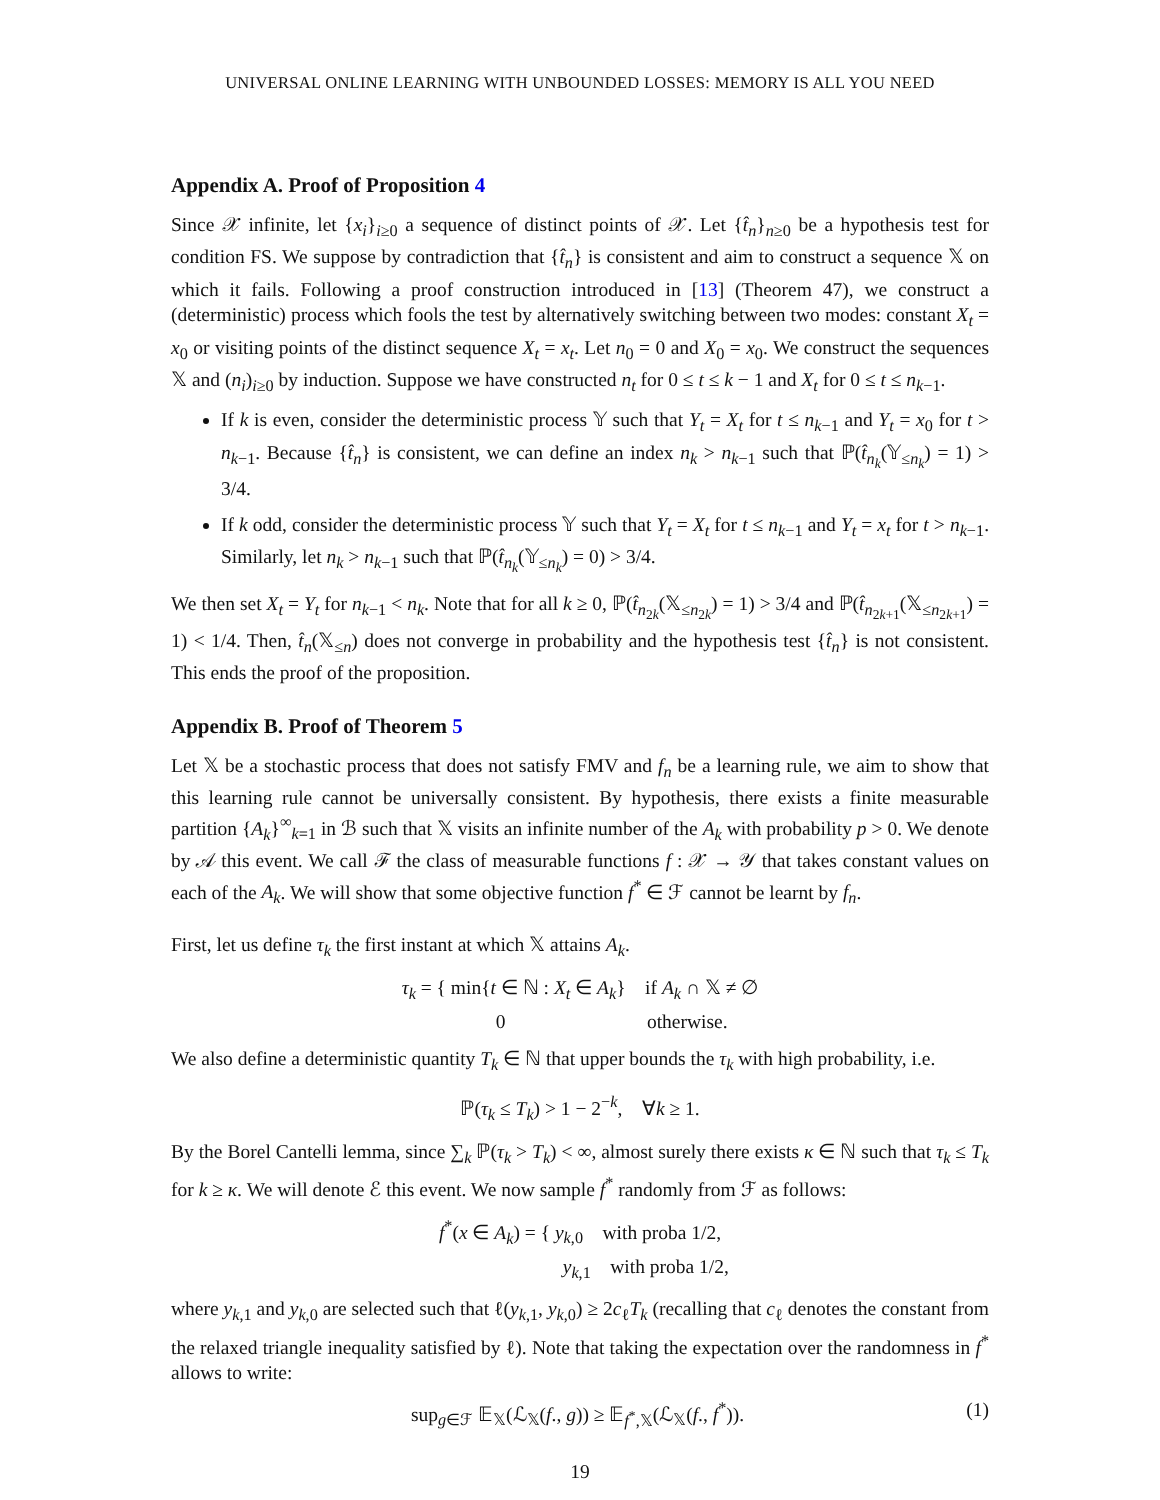UNIVERSAL ONLINE LEARNING WITH UNBOUNDED LOSSES: MEMORY IS ALL YOU NEED
Appendix A. Proof of Proposition 4
Since 𝒳 infinite, let {x<sub>i</sub>}<sub>i≥0</sub> a sequence of distinct points of 𝒳. Let {t̂<sub>n</sub>}<sub>n≥0</sub> be a hypothesis test for condition FS. We suppose by contradiction that {t̂<sub>n</sub>} is consistent and aim to construct a sequence 𝕏 on which it fails. Following a proof construction introduced in [13] (Theorem 47), we construct a (deterministic) process which fools the test by alternatively switching between two modes: constant X<sub>t</sub> = x<sub>0</sub> or visiting points of the distinct sequence X<sub>t</sub> = x<sub>t</sub>. Let n<sub>0</sub> = 0 and X<sub>0</sub> = x<sub>0</sub>. We construct the sequences 𝕏 and (n<sub>i</sub>)<sub>i≥0</sub> by induction. Suppose we have constructed n<sub>t</sub> for 0 ≤ t ≤ k − 1 and X<sub>t</sub> for 0 ≤ t ≤ n<sub>k−1</sub>.
If k is even, consider the deterministic process 𝕐 such that Y<sub>t</sub> = X<sub>t</sub> for t ≤ n<sub>k−1</sub> and Y<sub>t</sub> = x<sub>0</sub> for t > n<sub>k−1</sub>. Because {t̂<sub>n</sub>} is consistent, we can define an index n<sub>k</sub> > n<sub>k−1</sub> such that ℙ(t̂<sub>n<sub>k</sub></sub>(𝕐<sub>≤n<sub>k</sub></sub>) = 1) > 3/4.
If k odd, consider the deterministic process 𝕐 such that Y<sub>t</sub> = X<sub>t</sub> for t ≤ n<sub>k−1</sub> and Y<sub>t</sub> = x<sub>t</sub> for t > n<sub>k−1</sub>. Similarly, let n<sub>k</sub> > n<sub>k−1</sub> such that ℙ(t̂<sub>n<sub>k</sub></sub>(𝕐<sub>≤n<sub>k</sub></sub>) = 0) > 3/4.
We then set X<sub>t</sub> = Y<sub>t</sub> for n<sub>k−1</sub> < n<sub>k</sub>. Note that for all k ≥ 0, ℙ(t̂<sub>n<sub>2k</sub></sub>(𝕏<sub>≤n<sub>2k</sub></sub>) = 1) > 3/4 and ℙ(t̂<sub>n<sub>2k+1</sub></sub>(𝕏<sub>≤n<sub>2k+1</sub></sub>) = 1) < 1/4. Then, t̂<sub>n</sub>(𝕏<sub>≤n</sub>) does not converge in probability and the hypothesis test {t̂<sub>n</sub>} is not consistent. This ends the proof of the proposition.
Appendix B. Proof of Theorem 5
Let 𝕏 be a stochastic process that does not satisfy FMV and f<sub>n</sub> be a learning rule, we aim to show that this learning rule cannot be universally consistent. By hypothesis, there exists a finite measurable partition {A<sub>k</sub>}<sup>∞</sup><sub>k=1</sub> in ℬ such that 𝕏 visits an infinite number of the A<sub>k</sub> with probability p > 0. We denote by 𝒜 this event. We call ℱ the class of measurable functions f : 𝒳 → 𝒴 that takes constant values on each of the A<sub>k</sub>. We will show that some objective function f<sup>*</sup> ∈ ℱ cannot be learnt by f<sub>n</sub>.
First, let us define τ<sub>k</sub> the first instant at which 𝕏 attains A<sub>k</sub>.
τ<sub>k</sub> = { min{t ∈ ℕ : X<sub>t</sub> ∈ A<sub>k</sub>} if A<sub>k</sub> ∩ 𝕏 ≠ ∅
0 otherwise.
We also define a deterministic quantity T<sub>k</sub> ∈ ℕ that upper bounds the τ<sub>k</sub> with high probability, i.e.
ℙ(τ<sub>k</sub> ≤ T<sub>k</sub>) > 1 − 2<sup>−k</sup>, ∀k ≥ 1.
By the Borel Cantelli lemma, since ∑<sub>k</sub> ℙ(τ<sub>k</sub> > T<sub>k</sub>) < ∞, almost surely there exists κ ∈ ℕ such that τ<sub>k</sub> ≤ T<sub>k</sub> for k ≥ κ. We will denote ℰ this event. We now sample f<sup>*</sup> randomly from ℱ as follows:
f<sup>*</sup>(x ∈ A<sub>k</sub>) = { y<sub>k,0</sub> with proba 1/2,
y<sub>k,1</sub> with proba 1/2,
where y<sub>k,1</sub> and y<sub>k,0</sub> are selected such that ℓ(y<sub>k,1</sub>, y<sub>k,0</sub>) ≥ 2c<sub>ℓ</sub>T<sub>k</sub> (recalling that c<sub>ℓ</sub> denotes the constant from the relaxed triangle inequality satisfied by ℓ). Note that taking the expectation over the randomness in f<sup>*</sup> allows to write:
sup<sub>g∈ℱ</sub> 𝔼<sub>𝕏</sub>(ℒ<sub>𝕏</sub>(f., g)) ≥ 𝔼<sub>f<sup>*</sup>,𝕏</sub>(ℒ<sub>𝕏</sub>(f., f<sup>*</sup>)). (1)
19